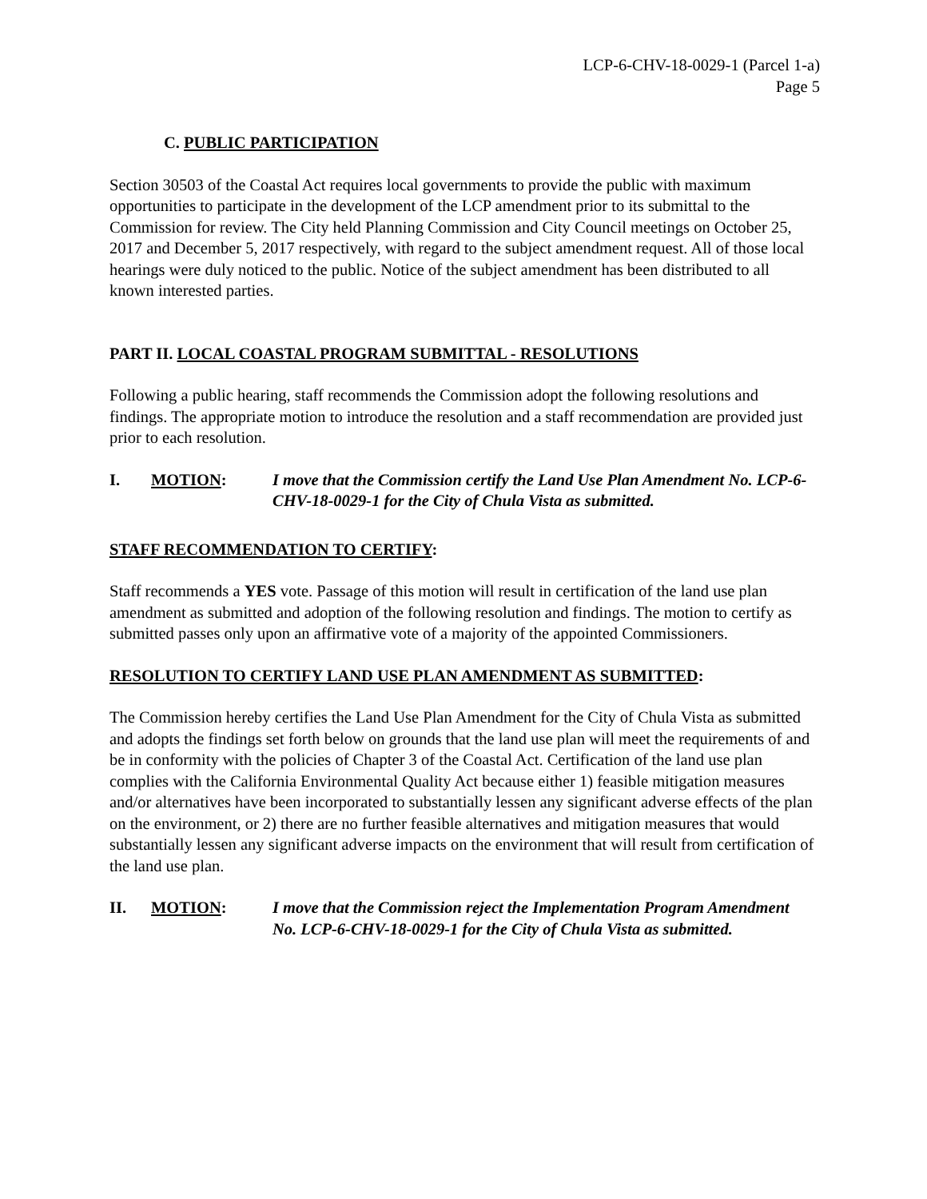LCP-6-CHV-18-0029-1 (Parcel 1-a)
Page 5
C. PUBLIC PARTICIPATION
Section 30503 of the Coastal Act requires local governments to provide the public with maximum opportunities to participate in the development of the LCP amendment prior to its submittal to the Commission for review. The City held Planning Commission and City Council meetings on October 25, 2017 and December 5, 2017 respectively, with regard to the subject amendment request. All of those local hearings were duly noticed to the public. Notice of the subject amendment has been distributed to all known interested parties.
PART II. LOCAL COASTAL PROGRAM SUBMITTAL - RESOLUTIONS
Following a public hearing, staff recommends the Commission adopt the following resolutions and findings. The appropriate motion to introduce the resolution and a staff recommendation are provided just prior to each resolution.
I. MOTION: I move that the Commission certify the Land Use Plan Amendment No. LCP-6-CHV-18-0029-1 for the City of Chula Vista as submitted.
STAFF RECOMMENDATION TO CERTIFY:
Staff recommends a YES vote. Passage of this motion will result in certification of the land use plan amendment as submitted and adoption of the following resolution and findings. The motion to certify as submitted passes only upon an affirmative vote of a majority of the appointed Commissioners.
RESOLUTION TO CERTIFY LAND USE PLAN AMENDMENT AS SUBMITTED:
The Commission hereby certifies the Land Use Plan Amendment for the City of Chula Vista as submitted and adopts the findings set forth below on grounds that the land use plan will meet the requirements of and be in conformity with the policies of Chapter 3 of the Coastal Act. Certification of the land use plan complies with the California Environmental Quality Act because either 1) feasible mitigation measures and/or alternatives have been incorporated to substantially lessen any significant adverse effects of the plan on the environment, or 2) there are no further feasible alternatives and mitigation measures that would substantially lessen any significant adverse impacts on the environment that will result from certification of the land use plan.
II. MOTION: I move that the Commission reject the Implementation Program Amendment No. LCP-6-CHV-18-0029-1 for the City of Chula Vista as submitted.